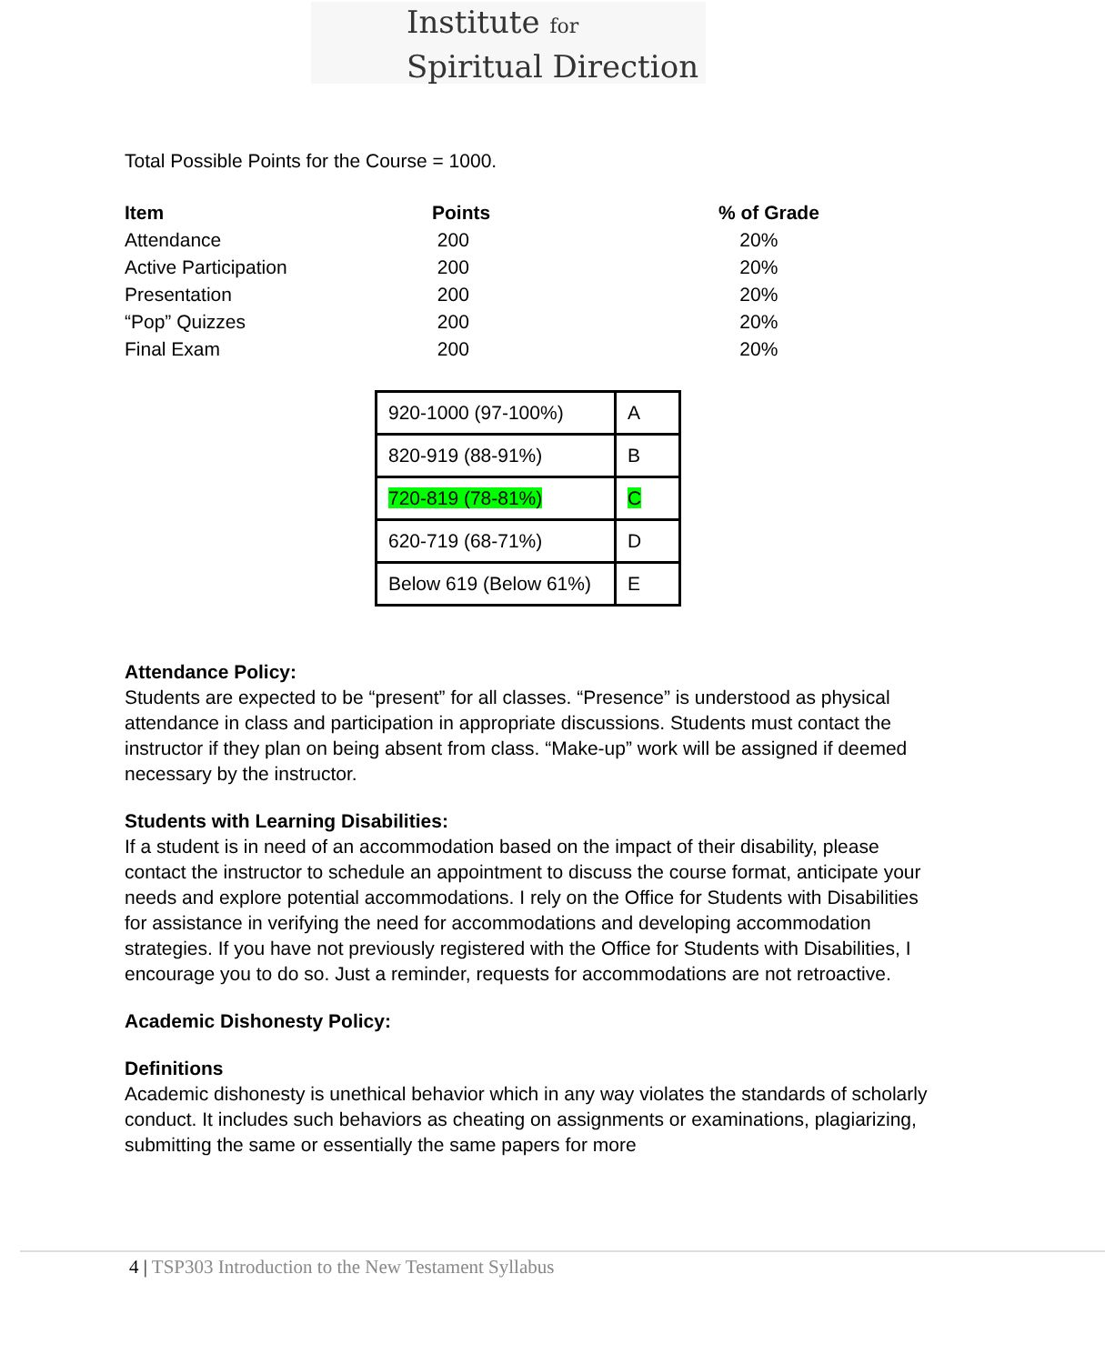Institute for
Spiritual Direction
Total Possible Points for the Course = 1000.
| Item | Points | % of Grade |
| --- | --- | --- |
| Attendance | 200 | 20% |
| Active Participation | 200 | 20% |
| Presentation | 200 | 20% |
| “Pop” Quizzes | 200 | 20% |
| Final Exam | 200 | 20% |
| 920-1000 (97-100%) | A |
| 820-919 (88-91%) | B |
| 720-819 (78-81%) | C |
| 620-719 (68-71%) | D |
| Below 619 (Below 61%) | E |
Attendance Policy:
Students are expected to be “present” for all classes. “Presence” is understood as physical attendance in class and participation in appropriate discussions. Students must contact the instructor if they plan on being absent from class. “Make-up” work will be assigned if deemed necessary by the instructor.
Students with Learning Disabilities:
If a student is in need of an accommodation based on the impact of their disability, please contact the instructor to schedule an appointment to discuss the course format, anticipate your needs and explore potential accommodations. I rely on the Office for Students with Disabilities for assistance in verifying the need for accommodations and developing accommodation strategies. If you have not previously registered with the Office for Students with Disabilities, I encourage you to do so. Just a reminder, requests for accommodations are not retroactive.
Academic Dishonesty Policy:
Definitions
Academic dishonesty is unethical behavior which in any way violates the standards of scholarly conduct. It includes such behaviors as cheating on assignments or examinations, plagiarizing, submitting the same or essentially the same papers for more
4 | TSP303 Introduction to the New Testament Syllabus